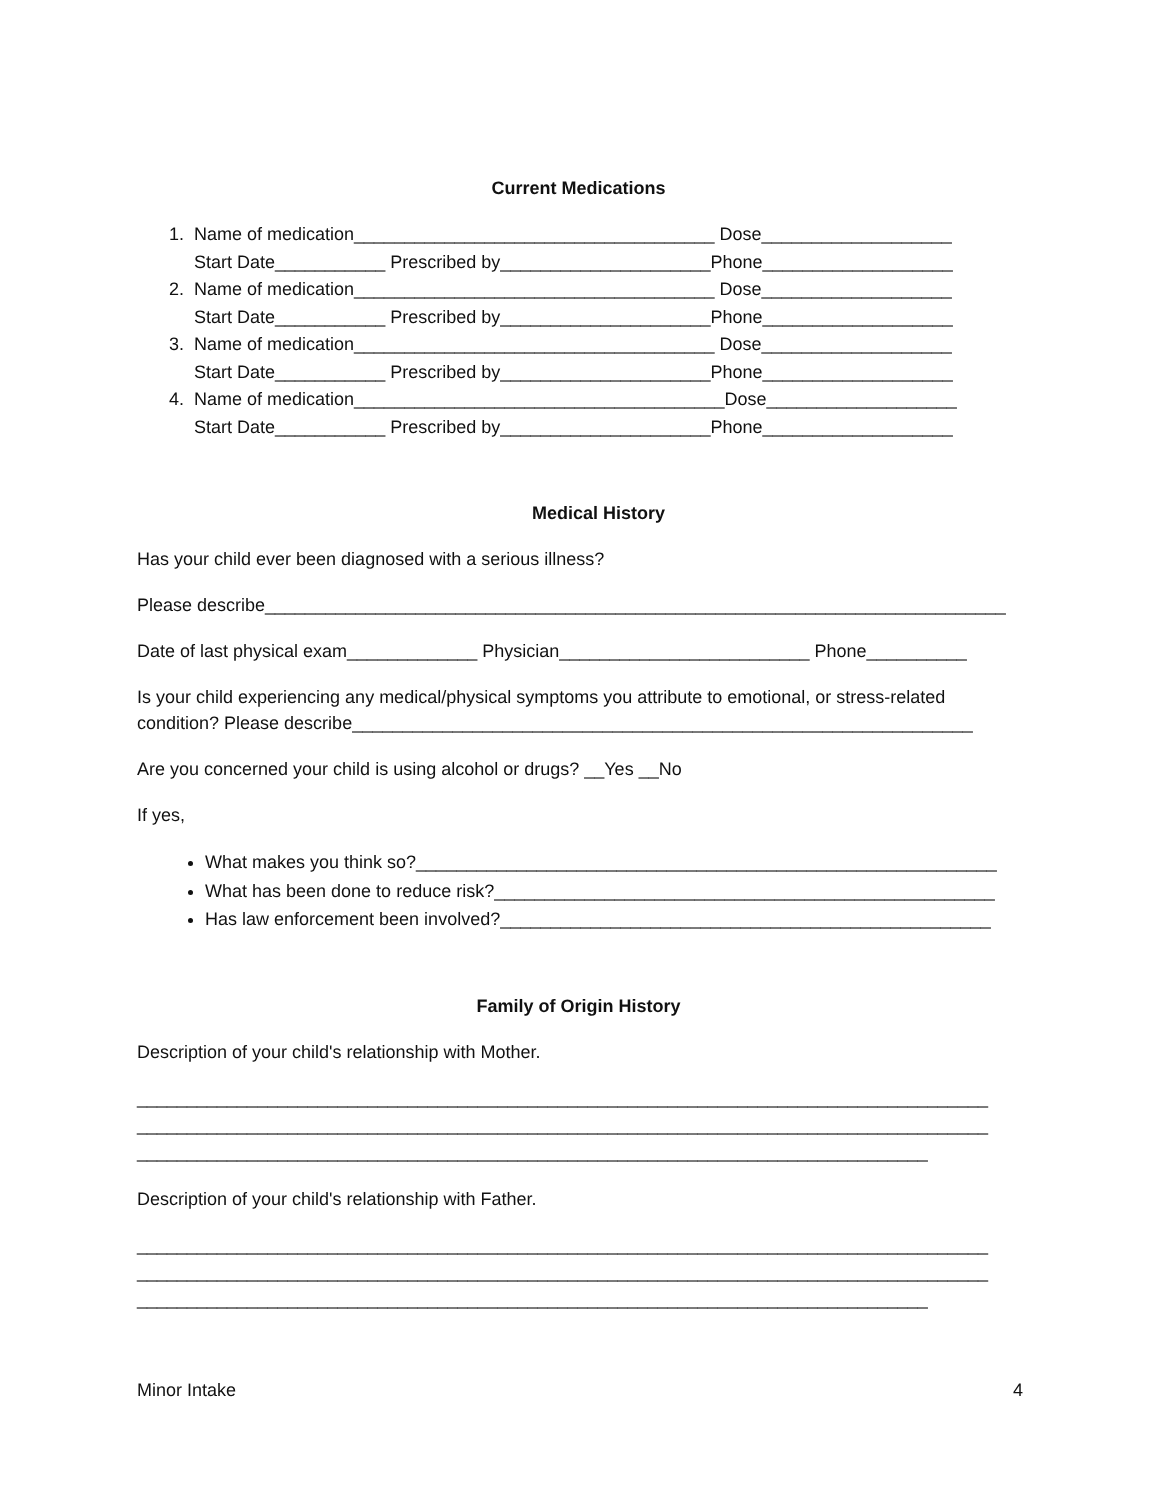Current Medications
1. Name of medication____________________________________ Dose___________________ Start Date___________ Prescribed by_____________________Phone___________________ 2. Name of medication____________________________________ Dose___________________ Start Date___________ Prescribed by_____________________Phone___________________ 3. Name of medication____________________________________ Dose___________________ Start Date___________ Prescribed by_____________________Phone___________________ 4. Name of medication_____________________________________Dose___________________ Start Date___________ Prescribed by_____________________Phone___________________
Medical History
Has your child ever been diagnosed with a serious illness?
Please describe__________________________________________________________________________
Date of last physical exam_____________ Physician_________________________ Phone__________
Is your child experiencing any medical/physical symptoms you attribute to emotional, or stress-related condition? Please describe______________________________________________________________
Are you concerned your child is using alcohol or drugs? __Yes __No
If yes,
What makes you think so?__________________________________________________________
What has been done to reduce risk?__________________________________________________
Has law enforcement been involved?_________________________________________________
Family of Origin History
Description of your child's relationship with Mother.
_____________________________________________________________________________________ _____________________________________________________________________________________ _______________________________________________________________________________
Description of your child's relationship with Father.
_____________________________________________________________________________________ _____________________________________________________________________________________ _______________________________________________________________________________
Minor Intake 4